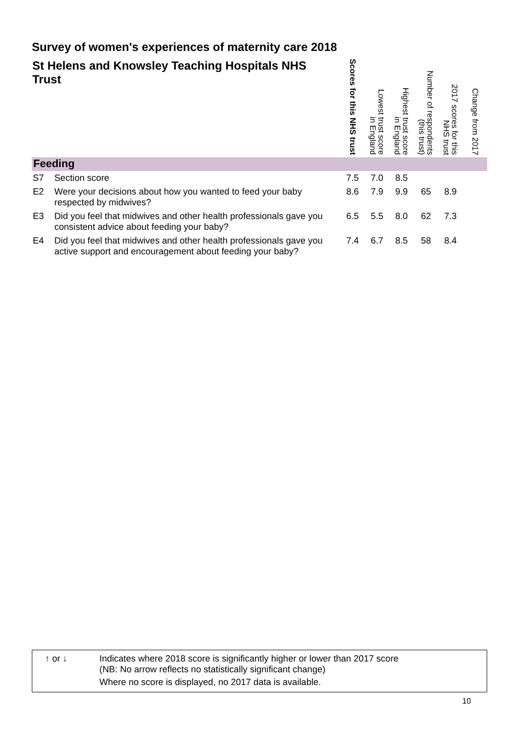Survey of women's experiences of maternity care 2018
| St Helens and Knowsley Teaching Hospitals NHS Trust | | Scores for this NHS trust | Lowest trust score in England | Highest trust score in England | Number of respondents (this trust) | 2017 scores for this NHS trust | Change from 2017 |
| --- | --- | --- | --- | --- | --- | --- | --- |
| Feeding | | | | | | | |
| S7 | Section score | 7.5 | 7.0 | 8.5 | | | |
| E2 | Were your decisions about how you wanted to feed your baby respected by midwives? | 8.6 | 7.9 | 9.9 | 65 | 8.9 | |
| E3 | Did you feel that midwives and other health professionals gave you consistent advice about feeding your baby? | 6.5 | 5.5 | 8.0 | 62 | 7.3 | |
| E4 | Did you feel that midwives and other health professionals gave you active support and encouragement about feeding your baby? | 7.4 | 6.7 | 8.5 | 58 | 8.4 | |
↑ or ↓
Indicates where 2018 score is significantly higher or lower than 2017 score
(NB: No arrow reflects no statistically significant change)
Where no score is displayed, no 2017 data is available.
10